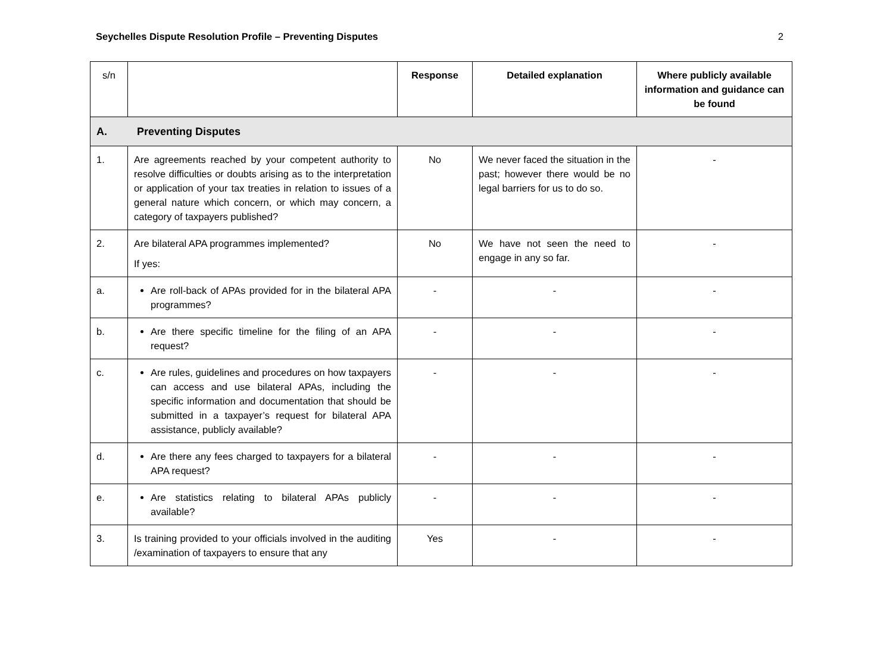Seychelles Dispute Resolution Profile – Preventing Disputes 2
| s/n | | Response | Detailed explanation | Where publicly available information and guidance can be found |
| --- | --- | --- | --- | --- |
| A. Preventing Disputes | | | | |
| 1. | Are agreements reached by your competent authority to resolve difficulties or doubts arising as to the interpretation or application of your tax treaties in relation to issues of a general nature which concern, or which may concern, a category of taxpayers published? | No | We never faced the situation in the past; however there would be no legal barriers for us to do so. | - |
| 2. | Are bilateral APA programmes implemented? If yes: | No | We have not seen the need to engage in any so far. | - |
| a. | Are roll-back of APAs provided for in the bilateral APA programmes? | - | - | - |
| b. | Are there specific timeline for the filing of an APA request? | - | - | - |
| c. | Are rules, guidelines and procedures on how taxpayers can access and use bilateral APAs, including the specific information and documentation that should be submitted in a taxpayer’s request for bilateral APA assistance, publicly available? | - | - | - |
| d. | Are there any fees charged to taxpayers for a bilateral APA request? | - | - | - |
| e. | Are statistics relating to bilateral APAs publicly available? | - | - | - |
| 3. | Is training provided to your officials involved in the auditing /examination of taxpayers to ensure that any | Yes | - | - |